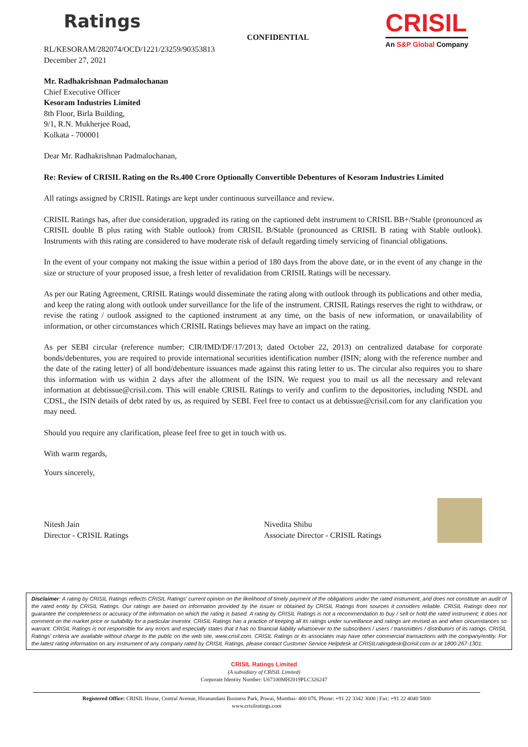Ratings
CONFIDENTIAL
CRISIL
An S&P Global Company
RL/KESORAM/282074/OCD/1221/23259/90353813
December 27, 2021
Mr. Radhakrishnan Padmalochanan
Chief Executive Officer
Kesoram Industries Limited
8th Floor, Birla Building,
9/1, R.N. Mukherjee Road,
Kolkata - 700001
Dear Mr. Radhakrishnan Padmalochanan,
Re: Review of CRISIL Rating on the Rs.400 Crore Optionally Convertible Debentures of Kesoram Industries Limited
All ratings assigned by CRISIL Ratings are kept under continuous surveillance and review.
CRISIL Ratings has, after due consideration, upgraded its rating on the captioned debt instrument to CRISIL BB+/Stable (pronounced as CRISIL double B plus rating with Stable outlook) from CRISIL B/Stable (pronounced as CRISIL B rating with Stable outlook). Instruments with this rating are considered to have moderate risk of default regarding timely servicing of financial obligations.
In the event of your company not making the issue within a period of 180 days from the above date, or in the event of any change in the size or structure of your proposed issue, a fresh letter of revalidation from CRISIL Ratings will be necessary.
As per our Rating Agreement, CRISIL Ratings would disseminate the rating along with outlook through its publications and other media, and keep the rating along with outlook under surveillance for the life of the instrument. CRISIL Ratings reserves the right to withdraw, or revise the rating / outlook assigned to the captioned instrument at any time, on the basis of new information, or unavailability of information, or other circumstances which CRISIL Ratings believes may have an impact on the rating.
As per SEBI circular (reference number: CIR/IMD/DF/17/2013; dated October 22, 2013) on centralized database for corporate bonds/debentures, you are required to provide international securities identification number (ISIN; along with the reference number and the date of the rating letter) of all bond/debenture issuances made against this rating letter to us. The circular also requires you to share this information with us within 2 days after the allotment of the ISIN. We request you to mail us all the necessary and relevant information at debtissue@crisil.com. This will enable CRISIL Ratings to verify and confirm to the depositories, including NSDL and CDSL, the ISIN details of debt rated by us, as required by SEBI. Feel free to contact us at debtissue@crisil.com for any clarification you may need.
Should you require any clarification, please feel free to get in touch with us.
With warm regards,
Yours sincerely,
Nitesh Jain
Director - CRISIL Ratings
Nivedita Shibu
Associate Director - CRISIL Ratings
Disclaimer: A rating by CRISIL Ratings reflects CRISIL Ratings' current opinion on the likelihood of timely payment of the obligations under the rated instrument, and does not constitute an audit of the rated entity by CRISIL Ratings. Our ratings are based on information provided by the issuer or obtained by CRISIL Ratings from sources it considers reliable. CRISIL Ratings does not guarantee the completeness or accuracy of the information on which the rating is based. A rating by CRISIL Ratings is not a recommendation to buy / sell or hold the rated instrument; it does not comment on the market price or suitability for a particular investor. CRISIL Ratings has a practice of keeping all its ratings under surveillance and ratings are revised as and when circumstances so warrant. CRISIL Ratings is not responsible for any errors and especially states that it has no financial liability whatsoever to the subscribers / users / transmitters / distributors of its ratings. CRISIL Ratings' criteria are available without charge to the public on the web site, www.crisil.com. CRISIL Ratings or its associates may have other commercial transactions with the company/entity. For the latest rating information on any instrument of any company rated by CRISIL Ratings, please contact Customer Service Helpdesk at CRISILratingdesk@crisil.com or at 1800-267-1301.
CRISIL Ratings Limited
(A subsidiary of CRISIL Limited)
Corporate Identity Number: U67100MH2019PLC326247
Registered Office: CRISIL House, Central Avenue, Hiranandani Business Park, Powai, Mumbai- 400 076. Phone: +91 22 3342 3000 | Fax: +91 22 4040 5800
www.crisilratings.com